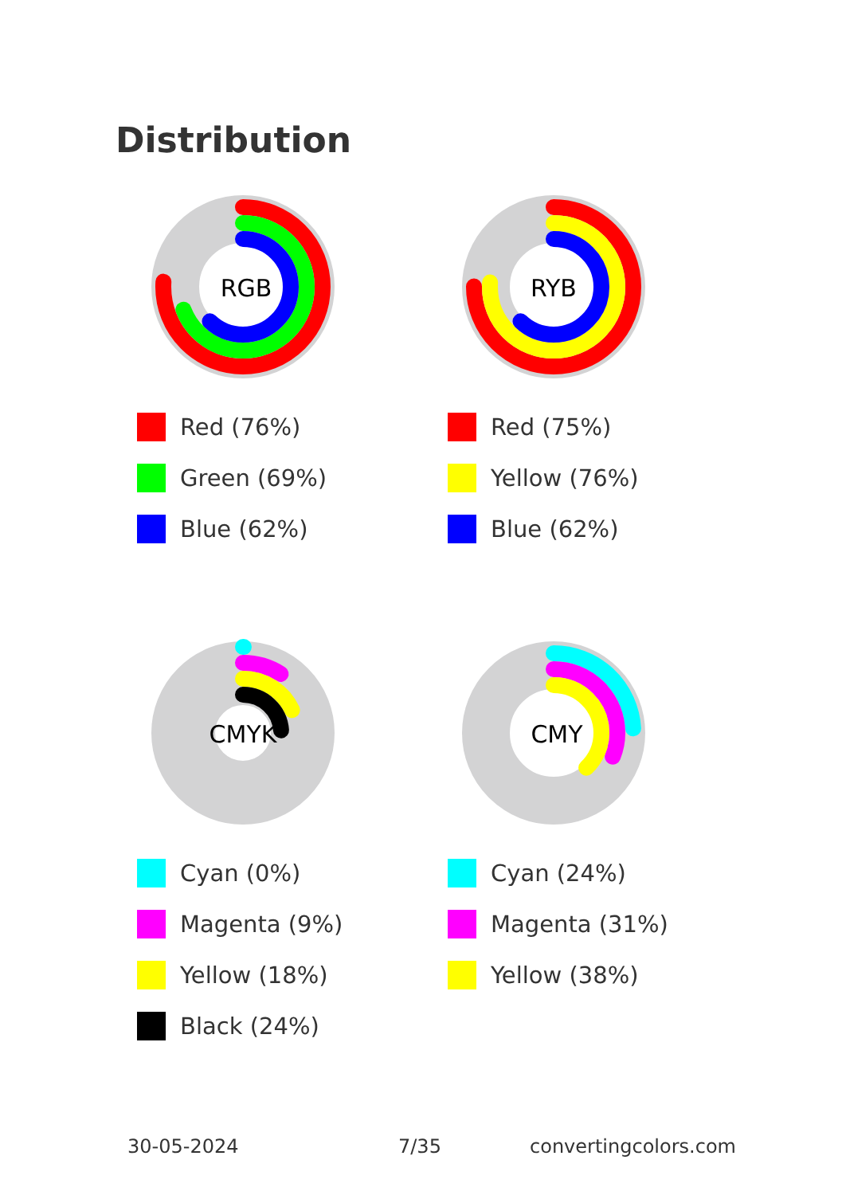Distribution
RGB
Red (76%)
Green (69%)
Blue (62%)
RYB
Red (75%)
Yellow (76%)
Blue (62%)
CMYK
Cyan (0%)
Magenta (9%)
Yellow (18%)
Black (24%)
CMY
Cyan (24%)
Magenta (31%)
Yellow (38%)
30-05-2024 7/35 convertingcolors.com